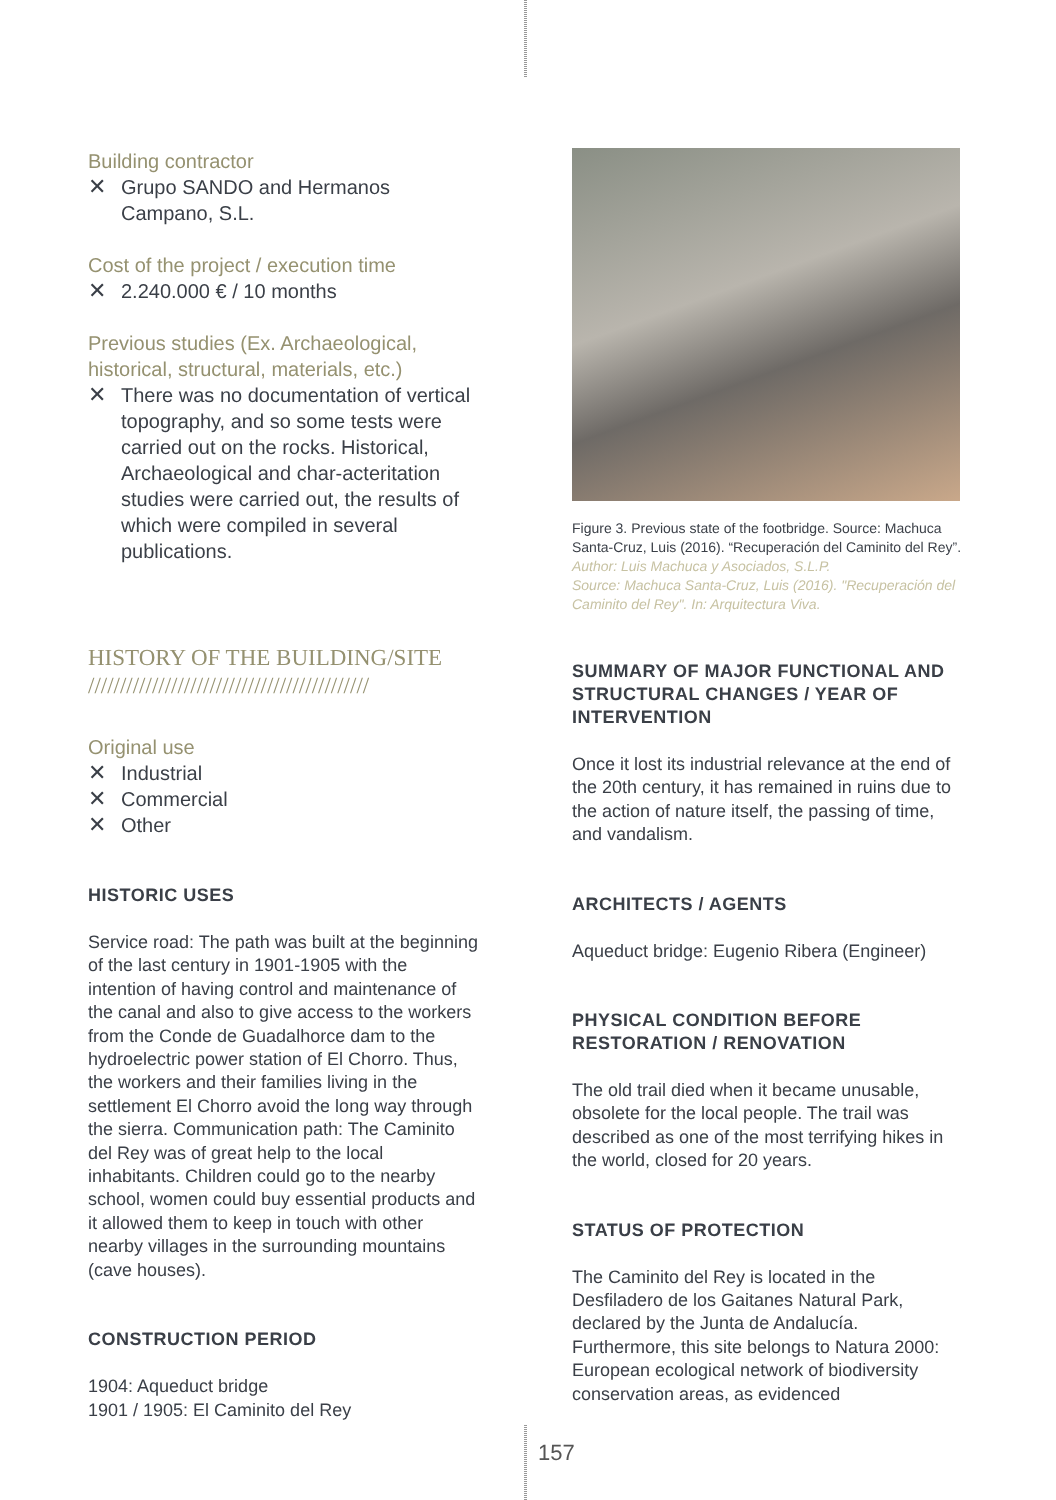Building contractor
✕ Grupo SANDO and Hermanos Campano, S.L.
Cost of the project / execution time
✕ 2.240.000 € / 10 months
Previous studies (Ex. Archaeological, historical, structural, materials, etc.)
✕ There was no documentation of vertical topography, and so some tests were carried out on the rocks. Historical, Archaeological and char-acteritation studies were carried out, the results of which were compiled in several publications.
HISTORY OF THE BUILDING/SITE
////////////////////////////////////////////
Original use
✕ Industrial
✕ Commercial
✕ Other
HISTORIC USES
Service road: The path was built at the beginning of the last century in 1901-1905 with the intention of having control and maintenance of the canal and also to give access to the workers from the Conde de Guadalhorce dam to the hydroelectric power station of El Chorro. Thus, the workers and their families living in the settlement El Chorro avoid the long way through the sierra. Communication path: The Caminito del Rey was of great help to the local inhabitants. Children could go to the nearby school, women could buy essential products and it allowed them to keep in touch with other nearby villages in the surrounding mountains (cave houses).
CONSTRUCTION PERIOD
1904: Aqueduct bridge
1901 / 1905: El Caminito del Rey
Figure 3. Previous state of the footbridge. Source: Machuca Santa-Cruz, Luis (2016). “Recuperación del Caminito del Rey”.
Author: Luis Machuca y Asociados, S.L.P.
Source: Machuca Santa-Cruz, Luis (2016). "Recuperación del Caminito del Rey". In: Arquitectura Viva.
SUMMARY OF MAJOR FUNCTIONAL AND STRUCTURAL CHANGES / YEAR OF INTERVENTION
Once it lost its industrial relevance at the end of the 20th century, it has remained in ruins due to the action of nature itself, the passing of time, and vandalism.
ARCHITECTS / AGENTS
Aqueduct bridge: Eugenio Ribera (Engineer)
PHYSICAL CONDITION BEFORE RESTORATION / RENOVATION
The old trail died when it became unusable, obsolete for the local people. The trail was described as one of the most terrifying hikes in the world, closed for 20 years.
STATUS OF PROTECTION
The Caminito del Rey is located in the Desfiladero de los Gaitanes Natural Park, declared by the Junta de Andalucía. Furthermore, this site belongs to Natura 2000: European ecological network of biodiversity conservation areas, as evidenced
157